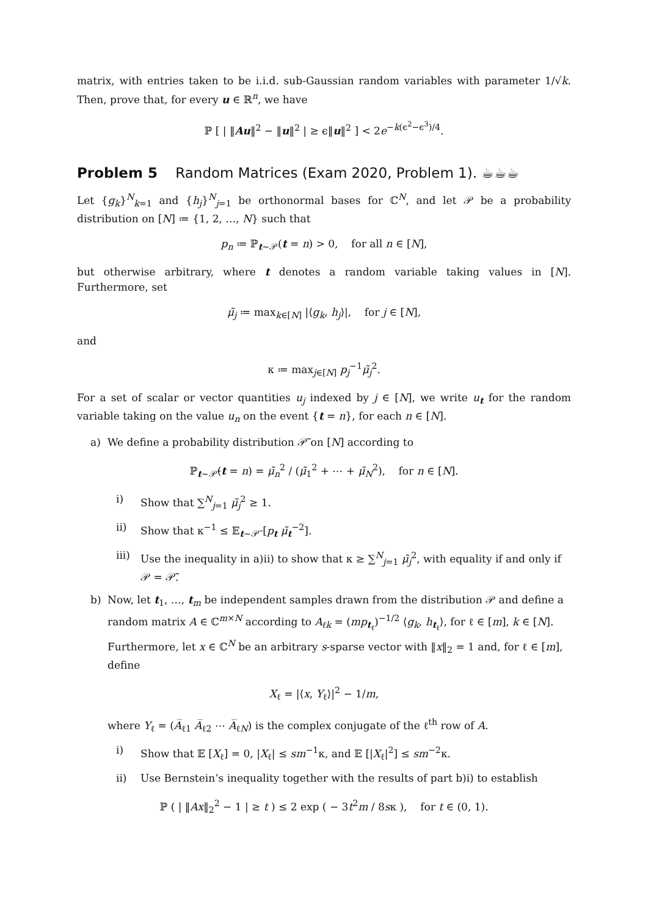matrix, with entries taken to be i.i.d. sub-Gaussian random variables with parameter 1/√k. Then, prove that, for every u ∈ ℝ<sup>n</sup>, we have
ℙ [ | ‖Au‖<sup>2</sup> − ‖u‖<sup>2</sup> | ≥ ϵ‖u‖<sup>2</sup> ] < 2e<sup>−k(ϵ<sup>2</sup>−ϵ<sup>3</sup>)/4</sup>.
Problem 5 Random Matrices (Exam 2020, Problem 1). ☕☕☕
Let {g<sub>k</sub>}<sup>N</sup><sub>k=1</sub> and {h<sub>j</sub>}<sup>N</sup><sub>j=1</sub> be orthonormal bases for ℂ<sup>N</sup>, and let 𝒫 be a probability distribution on [N] ≔ {1, 2, …, N} such that
p<sub>n</sub> ≔ ℙ<sub>t∼𝒫</sub>(t = n) > 0, for all n ∈ [N],
but otherwise arbitrary, where t denotes a random variable taking values in [N]. Furthermore, set
μ̃<sub>j</sub> ≔ max<sub>k∈[N]</sub> |⟨g<sub>k</sub>, h<sub>j</sub>⟩|, for j ∈ [N],
and
κ ≔ max<sub>j∈[N]</sub> p<sub>j</sub><sup>−1</sup>μ̃<sub>j</sub><sup>2</sup>.
For a set of scalar or vector quantities u<sub>j</sub> indexed by j ∈ [N], we write u<sub>t</sub> for the random variable taking on the value u<sub>n</sub> on the event {t = n}, for each n ∈ [N].
a) We define a probability distribution 𝒫̃ on [N] according to
ℙ<sub>t∼𝒫̃</sub>(t = n) = μ̃<sub>n</sub><sup>2</sup> / (μ̃<sub>1</sub><sup>2</sup> + ⋯ + μ̃<sub>N</sub><sup>2</sup>), for n ∈ [N].
i) Show that ∑<sup>N</sup><sub>j=1</sub> μ̃<sub>j</sub><sup>2</sup> ≥ 1.
ii) Show that κ<sup>−1</sup> ≤ 𝔼<sub>t∼𝒫̃</sub> [p<sub>t</sub> μ̃<sub>t</sub><sup>−2</sup>].
iii) Use the inequality in a)ii) to show that κ ≥ ∑<sup>N</sup><sub>j=1</sub> μ̃<sub>j</sub><sup>2</sup>, with equality if and only if 𝒫 = 𝒫̃.
b) Now, let t<sub>1</sub>, …, t<sub>m</sub> be independent samples drawn from the distribution 𝒫 and define a random matrix A ∈ ℂ<sup>m×N</sup> according to A<sub>ℓk</sub> = (mp<sub>t<sub>ℓ</sub></sub>)<sup>−1/2</sup> ⟨g<sub>k</sub>, h<sub>t<sub>ℓ</sub></sub>⟩, for ℓ ∈ [m], k ∈ [N]. Furthermore, let x ∈ ℂ<sup>N</sup> be an arbitrary s-sparse vector with ‖x‖<sub>2</sub> = 1 and, for ℓ ∈ [m], define
X<sub>ℓ</sub> = |⟨x, Y<sub>ℓ</sub>⟩|<sup>2</sup> − 1/m,
where Y<sub>ℓ</sub> = (A̅<sub>ℓ1</sub> A̅<sub>ℓ2</sub> ⋯ A̅<sub>ℓN</sub>) is the complex conjugate of the ℓ<sup>th</sup> row of A.
i) Show that 𝔼 [X<sub>ℓ</sub>] = 0, |X<sub>ℓ</sub>| ≤ sm<sup>−1</sup>κ, and 𝔼 [|X<sub>ℓ</sub>|<sup>2</sup>] ≤ sm<sup>−2</sup>κ.
ii) Use Bernstein’s inequality together with the results of part b)i) to establish
ℙ ( | ‖Ax‖<sub>2</sub><sup>2</sup> − 1 | ≥ t ) ≤ 2 exp ( − 3t<sup>2</sup>m / 8sκ ), for t ∈ (0, 1).